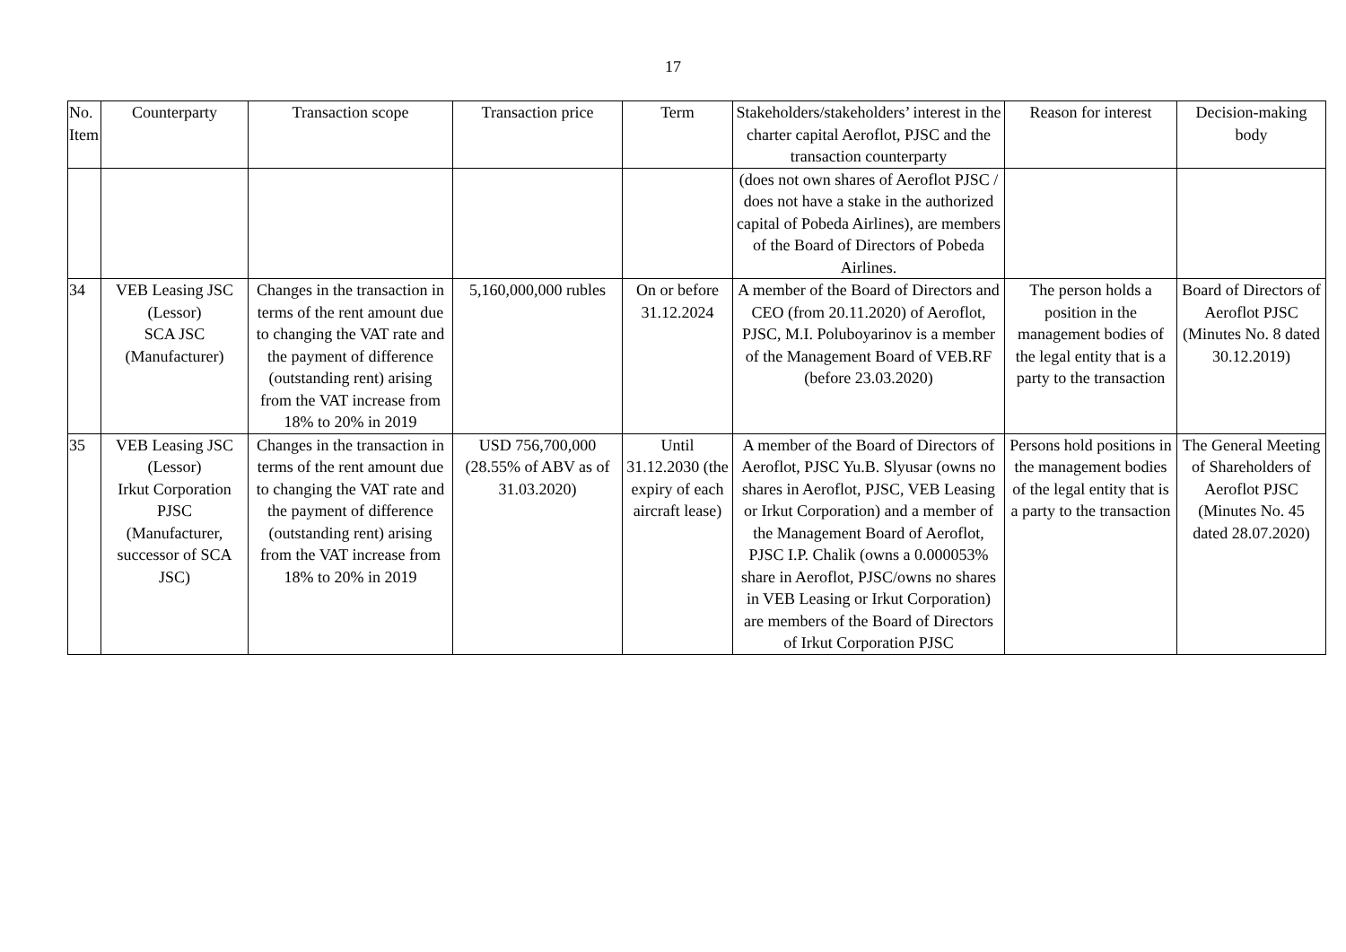17
| No. Item | Counterparty | Transaction scope | Transaction price | Term | Stakeholders/stakeholders’ interest in the charter capital Aeroflot, PJSC and the transaction counterparty | Reason for interest | Decision-making body |
| --- | --- | --- | --- | --- | --- | --- | --- |
| | | | | | (does not own shares of Aeroflot PJSC / does not have a stake in the authorized capital of Pobeda Airlines), are members of the Board of Directors of Pobeda Airlines. | | |
| 34 | VEB Leasing JSC (Lessor) SCA JSC (Manufacturer) | Changes in the transaction in terms of the rent amount due to changing the VAT rate and the payment of difference (outstanding rent) arising from the VAT increase from 18% to 20% in 2019 | 5,160,000,000 rubles | On or before 31.12.2024 | A member of the Board of Directors and CEO (from 20.11.2020) of Aeroflot, PJSC, M.I. Poluboyarinov is a member of the Management Board of VEB.RF (before 23.03.2020) | The person holds a position in the management bodies of the legal entity that is a party to the transaction | Board of Directors of Aeroflot PJSC (Minutes No. 8 dated 30.12.2019) |
| 35 | VEB Leasing JSC (Lessor) Irkut Corporation PJSC (Manufacturer, successor of SCA JSC) | Changes in the transaction in terms of the rent amount due to changing the VAT rate and the payment of difference (outstanding rent) arising from the VAT increase from 18% to 20% in 2019 | USD 756,700,000 (28.55% of ABV as of 31.03.2020) | Until 31.12.2030 (the expiry of each aircraft lease) | A member of the Board of Directors of Aeroflot, PJSC Yu.B. Slyusar (owns no shares in Aeroflot, PJSC, VEB Leasing or Irkut Corporation) and a member of the Management Board of Aeroflot, PJSC I.P. Chalik (owns a 0.000053% share in Aeroflot, PJSC/owns no shares in VEB Leasing or Irkut Corporation) are members of the Board of Directors of Irkut Corporation PJSC | Persons hold positions in the management bodies of the legal entity that is a party to the transaction | The General Meeting of Shareholders of Aeroflot PJSC (Minutes No. 45 dated 28.07.2020) |